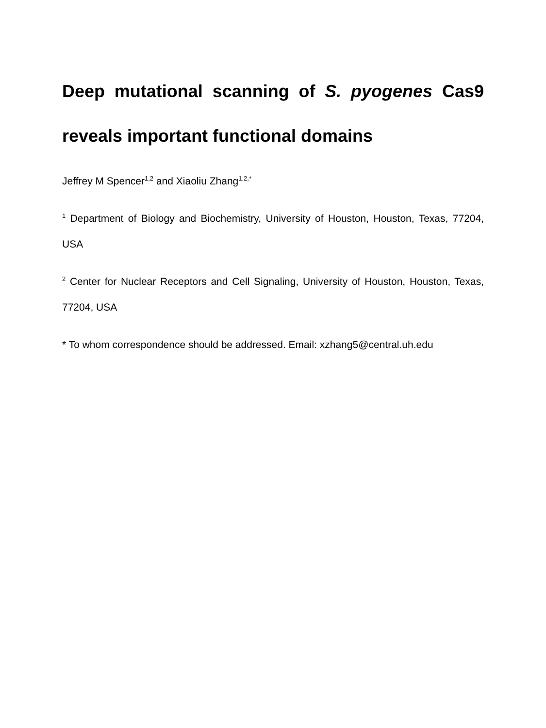Deep mutational scanning of S. pyogenes Cas9 reveals important functional domains
Jeffrey M Spencer<sup>1,2</sup> and Xiaoliu Zhang<sup>1,2,*</sup>
<sup>1</sup> Department of Biology and Biochemistry, University of Houston, Houston, Texas, 77204, USA
<sup>2</sup> Center for Nuclear Receptors and Cell Signaling, University of Houston, Houston, Texas, 77204, USA
* To whom correspondence should be addressed. Email: xzhang5@central.uh.edu